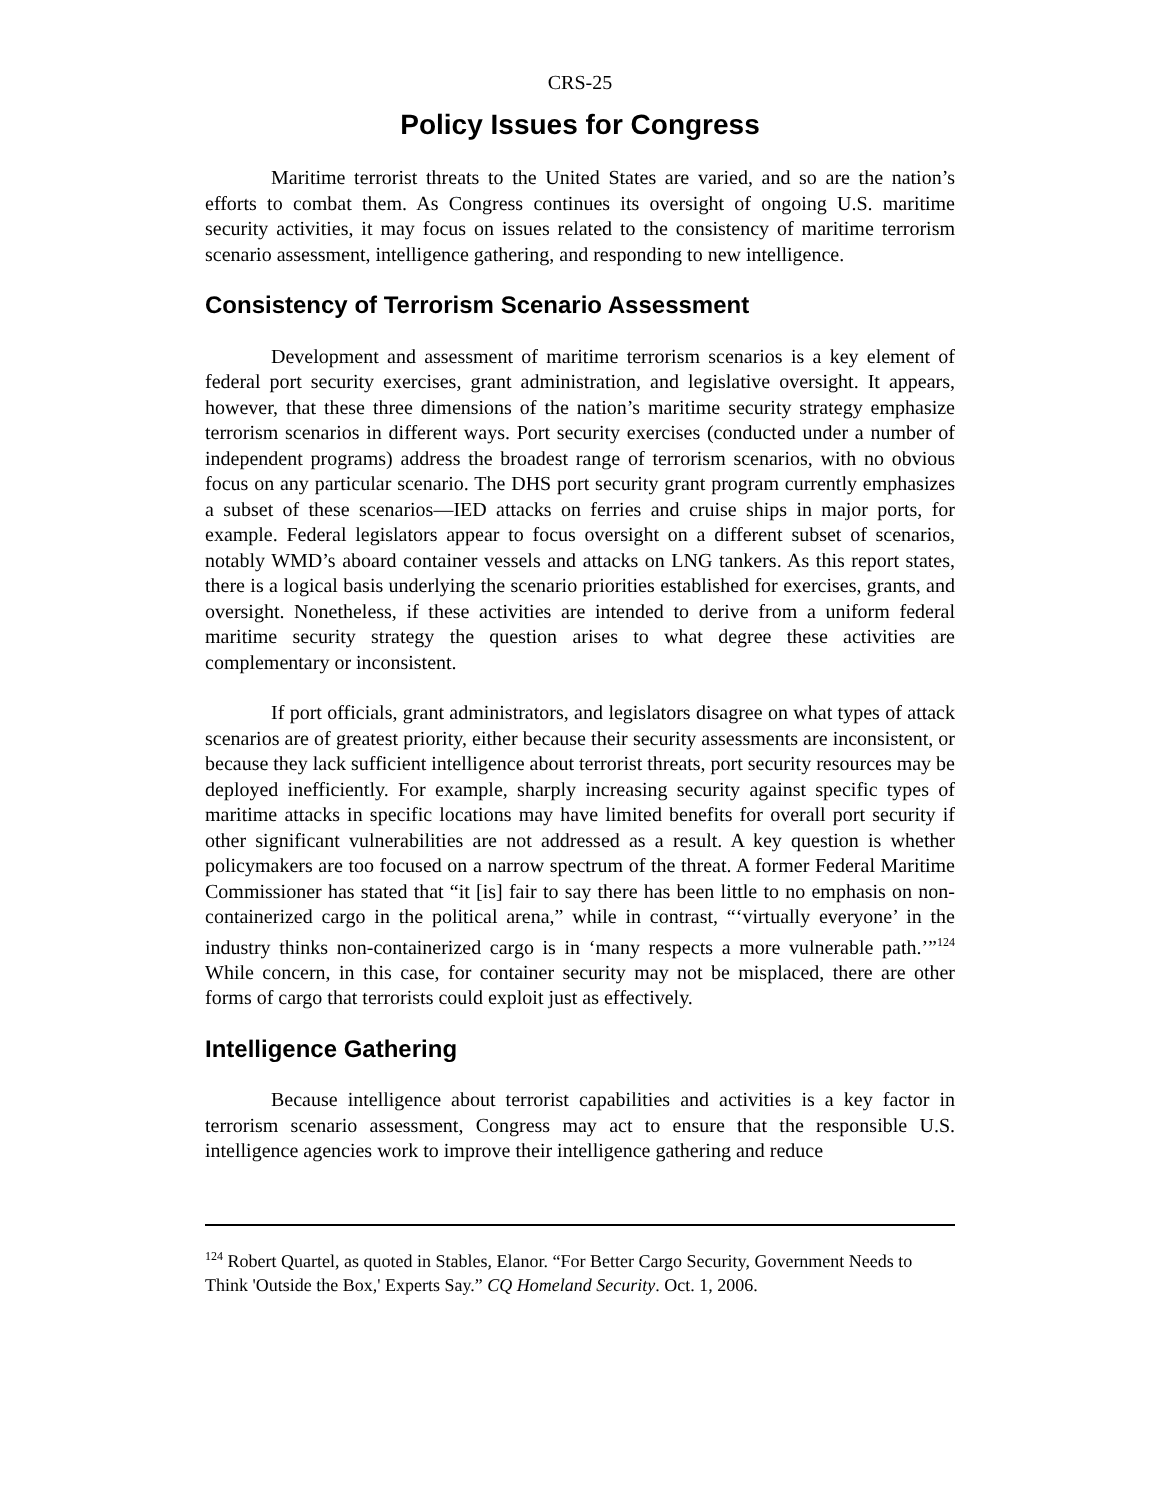CRS-25
Policy Issues for Congress
Maritime terrorist threats to the United States are varied, and so are the nation’s efforts to combat them. As Congress continues its oversight of ongoing U.S. maritime security activities, it may focus on issues related to the consistency of maritime terrorism scenario assessment, intelligence gathering, and responding to new intelligence.
Consistency of Terrorism Scenario Assessment
Development and assessment of maritime terrorism scenarios is a key element of federal port security exercises, grant administration, and legislative oversight. It appears, however, that these three dimensions of the nation’s maritime security strategy emphasize terrorism scenarios in different ways. Port security exercises (conducted under a number of independent programs) address the broadest range of terrorism scenarios, with no obvious focus on any particular scenario. The DHS port security grant program currently emphasizes a subset of these scenarios—IED attacks on ferries and cruise ships in major ports, for example. Federal legislators appear to focus oversight on a different subset of scenarios, notably WMD’s aboard container vessels and attacks on LNG tankers. As this report states, there is a logical basis underlying the scenario priorities established for exercises, grants, and oversight. Nonetheless, if these activities are intended to derive from a uniform federal maritime security strategy the question arises to what degree these activities are complementary or inconsistent.
If port officials, grant administrators, and legislators disagree on what types of attack scenarios are of greatest priority, either because their security assessments are inconsistent, or because they lack sufficient intelligence about terrorist threats, port security resources may be deployed inefficiently. For example, sharply increasing security against specific types of maritime attacks in specific locations may have limited benefits for overall port security if other significant vulnerabilities are not addressed as a result. A key question is whether policymakers are too focused on a narrow spectrum of the threat. A former Federal Maritime Commissioner has stated that “it [is] fair to say there has been little to no emphasis on non-containerized cargo in the political arena,” while in contrast, “‘virtually everyone’ in the industry thinks non-containerized cargo is in ‘many respects a more vulnerable path.’”<sup>124</sup> While concern, in this case, for container security may not be misplaced, there are other forms of cargo that terrorists could exploit just as effectively.
Intelligence Gathering
Because intelligence about terrorist capabilities and activities is a key factor in terrorism scenario assessment, Congress may act to ensure that the responsible U.S. intelligence agencies work to improve their intelligence gathering and reduce
<sup>124</sup> Robert Quartel, as quoted in Stables, Elanor. “For Better Cargo Security, Government Needs to Think 'Outside the Box,' Experts Say.” CQ Homeland Security. Oct. 1, 2006.